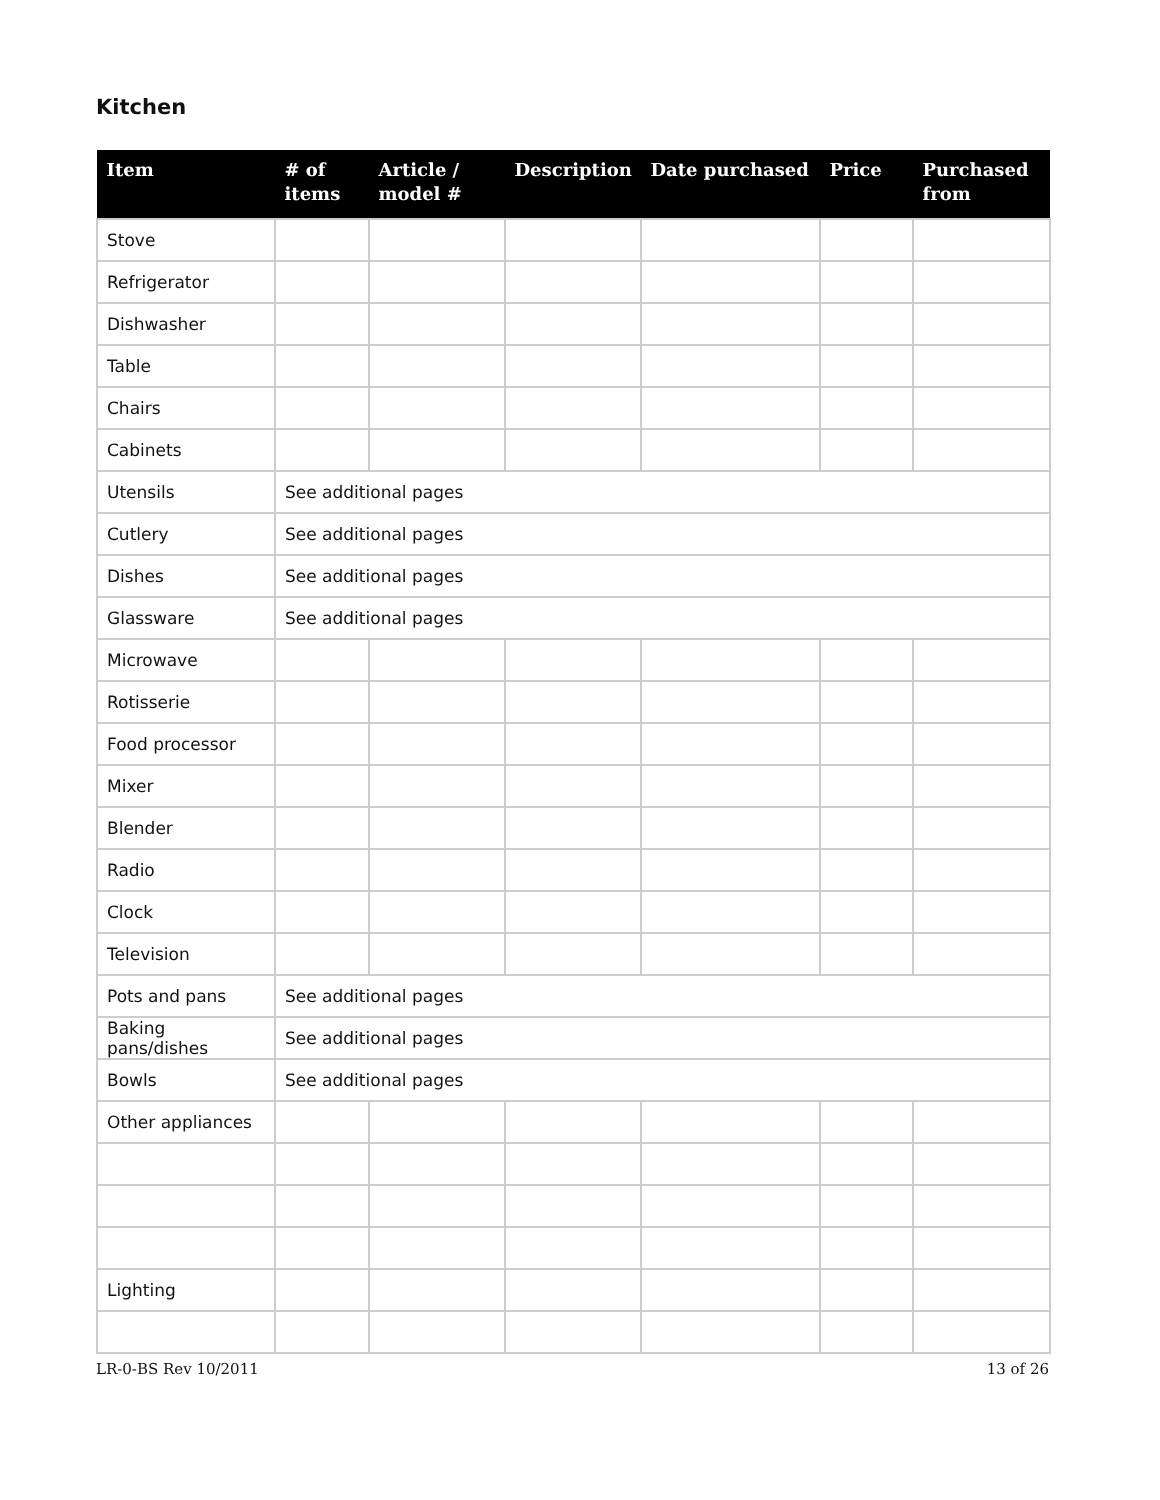Kitchen
| Item | # of items | Article / model # | Description | Date purchased | Price | Purchased from |
| --- | --- | --- | --- | --- | --- | --- |
| Stove | | | | | | |
| Refrigerator | | | | | | |
| Dishwasher | | | | | | |
| Table | | | | | | |
| Chairs | | | | | | |
| Cabinets | | | | | | |
| Utensils | See additional pages | | | | | |
| Cutlery | See additional pages | | | | | |
| Dishes | See additional pages | | | | | |
| Glassware | See additional pages | | | | | |
| Microwave | | | | | | |
| Rotisserie | | | | | | |
| Food processor | | | | | | |
| Mixer | | | | | | |
| Blender | | | | | | |
| Radio | | | | | | |
| Clock | | | | | | |
| Television | | | | | | |
| Pots and pans | See additional pages | | | | | |
| Baking pans/dishes | See additional pages | | | | | |
| Bowls | See additional pages | | | | | |
| Other appliances | | | | | | |
| Lighting | | | | | | |
LR-0-BS Rev 10/2011 13 of 26